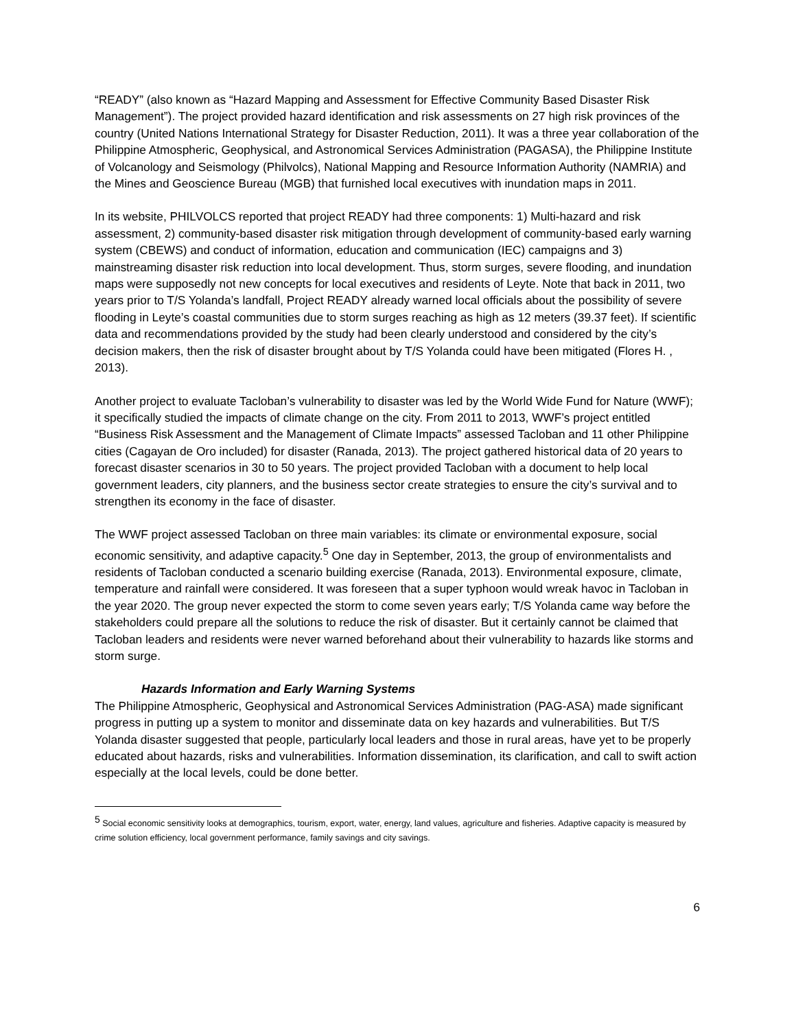“READY” (also known as “Hazard Mapping and Assessment for Effective Community Based Disaster Risk Management”). The project provided hazard identification and risk assessments on 27 high risk provinces of the country (United Nations International Strategy for Disaster Reduction, 2011). It was a three year collaboration of the Philippine Atmospheric, Geophysical, and Astronomical Services Administration (PAGASA), the Philippine Institute of Volcanology and Seismology (Philvolcs), National Mapping and Resource Information Authority (NAMRIA) and the Mines and Geoscience Bureau (MGB) that furnished local executives with inundation maps in 2011.
In its website, PHILVOLCS reported that project READY had three components: 1) Multi-hazard and risk assessment, 2) community-based disaster risk mitigation through development of community-based early warning system (CBEWS) and conduct of information, education and communication (IEC) campaigns and 3) mainstreaming disaster risk reduction into local development. Thus, storm surges, severe flooding, and inundation maps were supposedly not new concepts for local executives and residents of Leyte. Note that back in 2011, two years prior to T/S Yolanda’s landfall, Project READY already warned local officials about the possibility of severe flooding in Leyte’s coastal communities due to storm surges reaching as high as 12 meters (39.37 feet). If scientific data and recommendations provided by the study had been clearly understood and considered by the city’s decision makers, then the risk of disaster brought about by T/S Yolanda could have been mitigated (Flores H. , 2013).
Another project to evaluate Tacloban’s vulnerability to disaster was led by the World Wide Fund for Nature (WWF); it specifically studied the impacts of climate change on the city. From 2011 to 2013, WWF’s project entitled “Business Risk Assessment and the Management of Climate Impacts” assessed Tacloban and 11 other Philippine cities (Cagayan de Oro included) for disaster (Ranada, 2013). The project gathered historical data of 20 years to forecast disaster scenarios in 30 to 50 years. The project provided Tacloban with a document to help local government leaders, city planners, and the business sector create strategies to ensure the city’s survival and to strengthen its economy in the face of disaster.
The WWF project assessed Tacloban on three main variables: its climate or environmental exposure, social economic sensitivity, and adaptive capacity.<sup>5</sup> One day in September, 2013, the group of environmentalists and residents of Tacloban conducted a scenario building exercise (Ranada, 2013). Environmental exposure, climate, temperature and rainfall were considered. It was foreseen that a super typhoon would wreak havoc in Tacloban in the year 2020. The group never expected the storm to come seven years early; T/S Yolanda came way before the stakeholders could prepare all the solutions to reduce the risk of disaster. But it certainly cannot be claimed that Tacloban leaders and residents were never warned beforehand about their vulnerability to hazards like storms and storm surge.
Hazards Information and Early Warning Systems
The Philippine Atmospheric, Geophysical and Astronomical Services Administration (PAG-ASA) made significant progress in putting up a system to monitor and disseminate data on key hazards and vulnerabilities. But T/S Yolanda disaster suggested that people, particularly local leaders and those in rural areas, have yet to be properly educated about hazards, risks and vulnerabilities. Information dissemination, its clarification, and call to swift action especially at the local levels, could be done better.
<sup>5</sup> Social economic sensitivity looks at demographics, tourism, export, water, energy, land values, agriculture and fisheries. Adaptive capacity is measured by crime solution efficiency, local government performance, family savings and city savings.
6